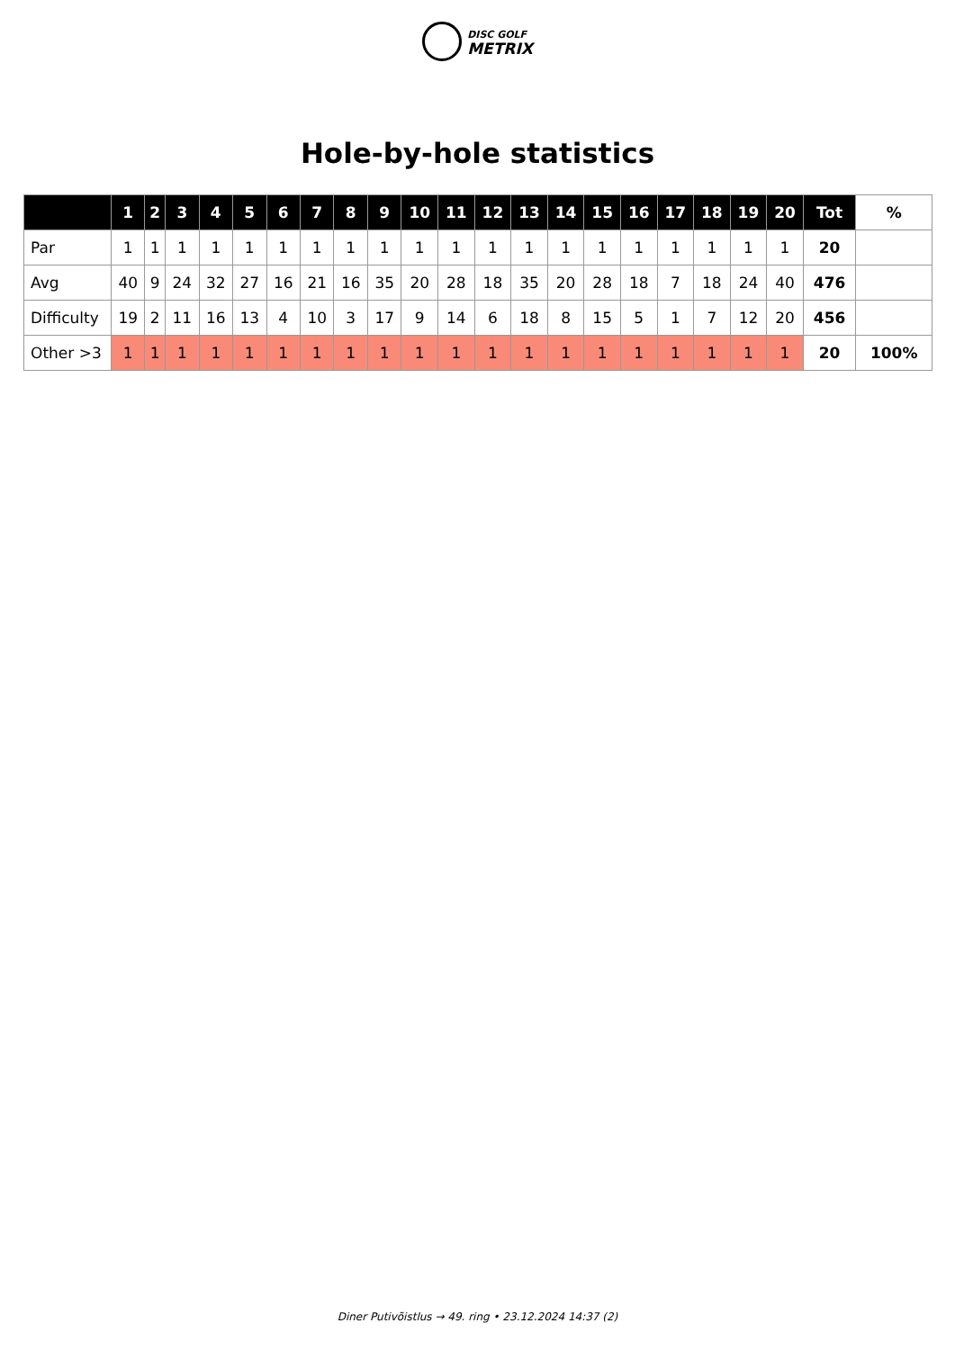DISC GOLF
METRIX
Hole-by-hole statistics
| | 1 | 2 | 3 | 4 | 5 | 6 | 7 | 8 | 9 | 10 | 11 | 12 | 13 | 14 | 15 | 16 | 17 | 18 | 19 | 20 | Tot | % |
| --- | --- | --- | --- | --- | --- | --- | --- | --- | --- | --- | --- | --- | --- | --- | --- | --- | --- | --- | --- | --- | --- | --- |
| Par | 1 | 1 | 1 | 1 | 1 | 1 | 1 | 1 | 1 | 1 | 1 | 1 | 1 | 1 | 1 | 1 | 1 | 1 | 1 | 1 | 20 | |
| Avg | 40 | 9 | 24 | 32 | 27 | 16 | 21 | 16 | 35 | 20 | 28 | 18 | 35 | 20 | 28 | 18 | 7 | 18 | 24 | 40 | 476 | |
| Difficulty | 19 | 2 | 11 | 16 | 13 | 4 | 10 | 3 | 17 | 9 | 14 | 6 | 18 | 8 | 15 | 5 | 1 | 7 | 12 | 20 | 456 | |
| Other >3 | 1 | 1 | 1 | 1 | 1 | 1 | 1 | 1 | 1 | 1 | 1 | 1 | 1 | 1 | 1 | 1 | 1 | 1 | 1 | 1 | 20 | 100% |
Diner Putivõistlus → 49. ring • 23.12.2024 14:37 (2)